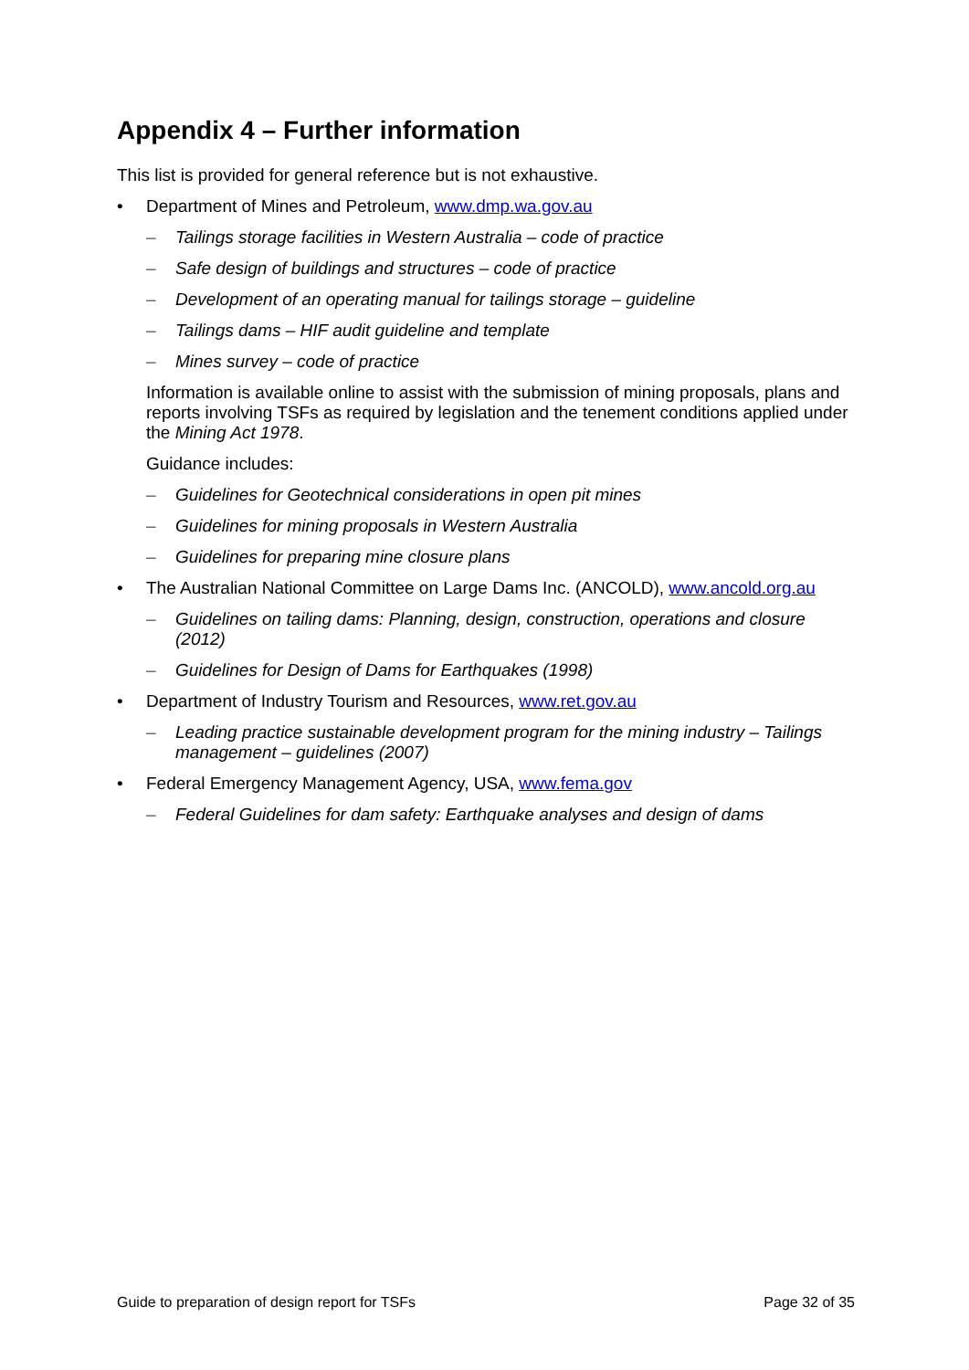Appendix 4 – Further information
This list is provided for general reference but is not exhaustive.
• Department of Mines and Petroleum, www.dmp.wa.gov.au
– Tailings storage facilities in Western Australia – code of practice
– Safe design of buildings and structures – code of practice
– Development of an operating manual for tailings storage – guideline
– Tailings dams – HIF audit guideline and template
– Mines survey – code of practice
Information is available online to assist with the submission of mining proposals, plans and reports involving TSFs as required by legislation and the tenement conditions applied under the Mining Act 1978.
Guidance includes:
– Guidelines for Geotechnical considerations in open pit mines
– Guidelines for mining proposals in Western Australia
– Guidelines for preparing mine closure plans
• The Australian National Committee on Large Dams Inc. (ANCOLD), www.ancold.org.au
– Guidelines on tailing dams: Planning, design, construction, operations and closure (2012)
– Guidelines for Design of Dams for Earthquakes (1998)
• Department of Industry Tourism and Resources, www.ret.gov.au
– Leading practice sustainable development program for the mining industry – Tailings management – guidelines (2007)
• Federal Emergency Management Agency, USA, www.fema.gov
– Federal Guidelines for dam safety: Earthquake analyses and design of dams
Guide to preparation of design report for TSFs Page 32 of 35